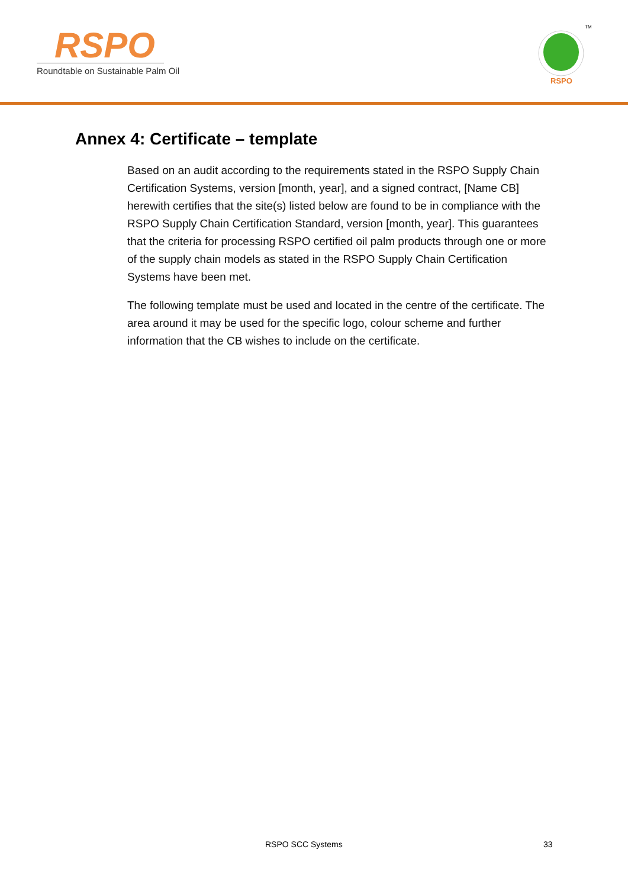RSPO
Roundtable on Sustainable Palm Oil
RSPO
TM
Annex 4: Certificate – template
Based on an audit according to the requirements stated in the RSPO Supply Chain Certification Systems, version [month, year], and a signed contract, [Name CB] herewith certifies that the site(s) listed below are found to be in compliance with the RSPO Supply Chain Certification Standard, version [month, year]. This guarantees that the criteria for processing RSPO certified oil palm products through one or more of the supply chain models as stated in the RSPO Supply Chain Certification Systems have been met.
The following template must be used and located in the centre of the certificate. The area around it may be used for the specific logo, colour scheme and further information that the CB wishes to include on the certificate.
RSPO SCC Systems 33